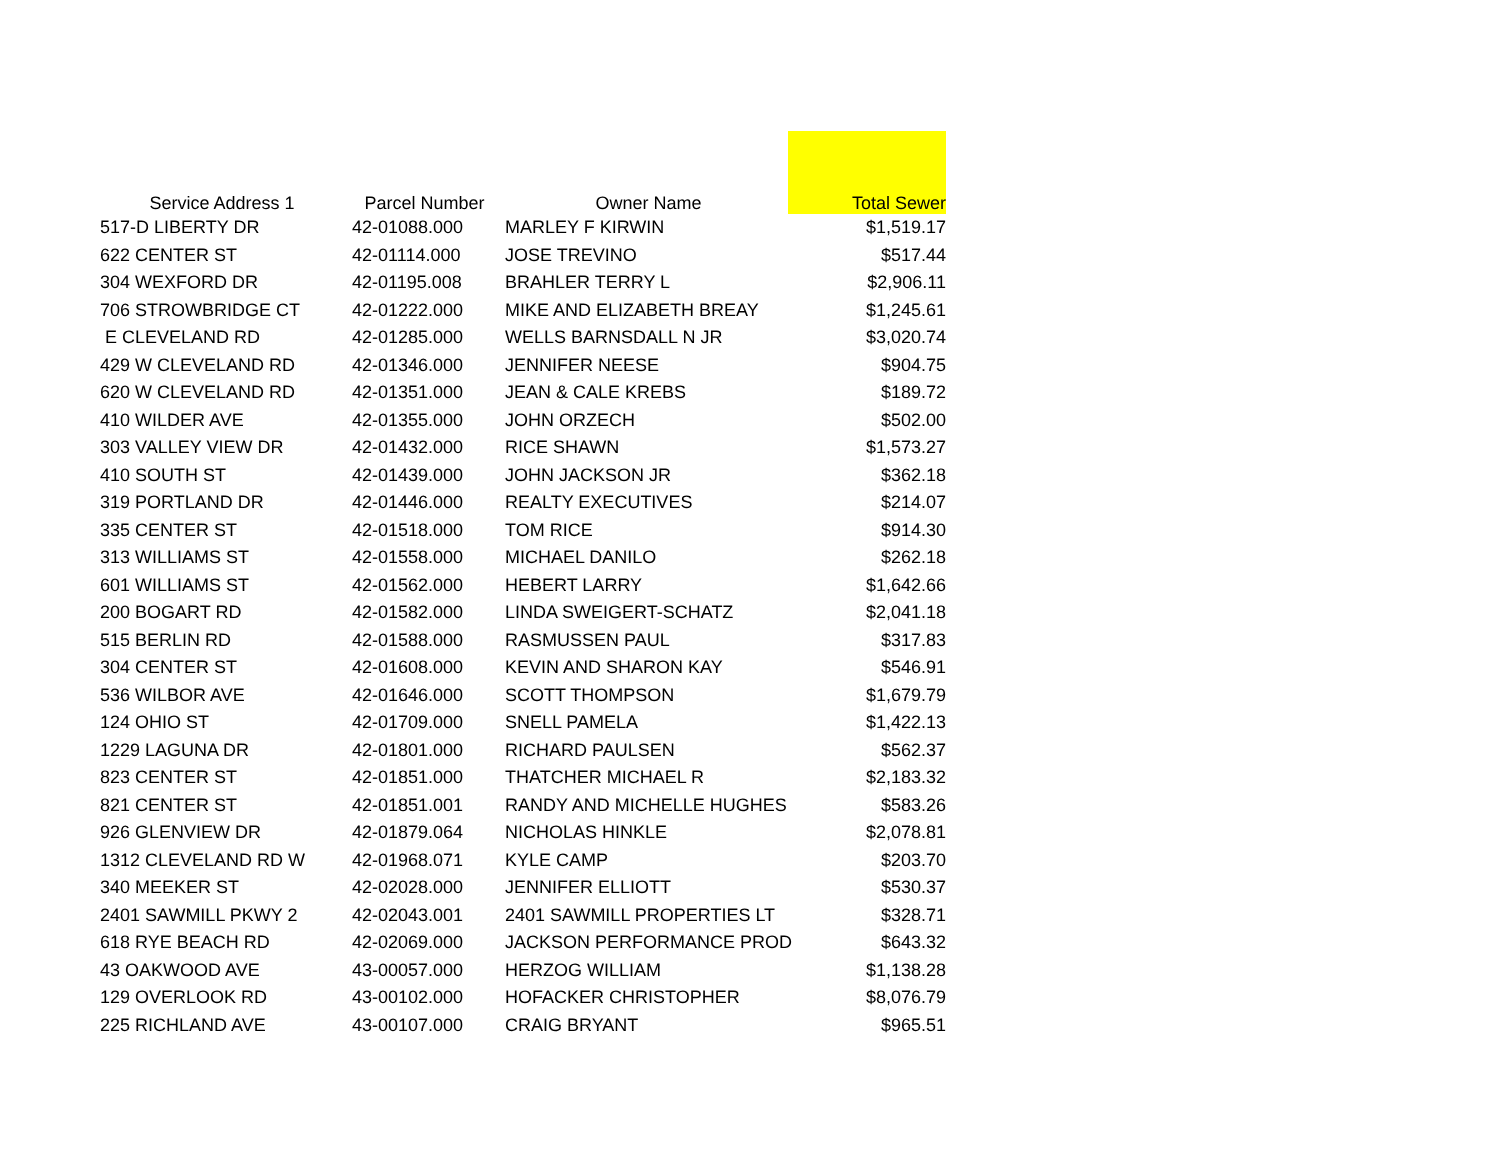| Service Address 1 | Parcel Number | Owner Name | Total Sewer |
| --- | --- | --- | --- |
| 517-D LIBERTY DR | 42-01088.000 | MARLEY F KIRWIN | $1,519.17 |
| 622 CENTER ST | 42-01114.000 | JOSE TREVINO | $517.44 |
| 304 WEXFORD DR | 42-01195.008 | BRAHLER TERRY L | $2,906.11 |
| 706 STROWBRIDGE CT | 42-01222.000 | MIKE AND ELIZABETH BREAY | $1,245.61 |
| E CLEVELAND RD | 42-01285.000 | WELLS BARNSDALL N JR | $3,020.74 |
| 429 W CLEVELAND RD | 42-01346.000 | JENNIFER NEESE | $904.75 |
| 620 W CLEVELAND RD | 42-01351.000 | JEAN & CALE KREBS | $189.72 |
| 410 WILDER AVE | 42-01355.000 | JOHN ORZECH | $502.00 |
| 303 VALLEY VIEW DR | 42-01432.000 | RICE SHAWN | $1,573.27 |
| 410 SOUTH ST | 42-01439.000 | JOHN JACKSON JR | $362.18 |
| 319 PORTLAND DR | 42-01446.000 | REALTY EXECUTIVES | $214.07 |
| 335 CENTER ST | 42-01518.000 | TOM RICE | $914.30 |
| 313 WILLIAMS ST | 42-01558.000 | MICHAEL DANILO | $262.18 |
| 601 WILLIAMS ST | 42-01562.000 | HEBERT LARRY | $1,642.66 |
| 200 BOGART RD | 42-01582.000 | LINDA SWEIGERT-SCHATZ | $2,041.18 |
| 515 BERLIN RD | 42-01588.000 | RASMUSSEN PAUL | $317.83 |
| 304 CENTER ST | 42-01608.000 | KEVIN AND SHARON KAY | $546.91 |
| 536 WILBOR AVE | 42-01646.000 | SCOTT THOMPSON | $1,679.79 |
| 124 OHIO ST | 42-01709.000 | SNELL PAMELA | $1,422.13 |
| 1229 LAGUNA DR | 42-01801.000 | RICHARD PAULSEN | $562.37 |
| 823 CENTER ST | 42-01851.000 | THATCHER MICHAEL R | $2,183.32 |
| 821 CENTER ST | 42-01851.001 | RANDY AND MICHELLE HUGHES | $583.26 |
| 926 GLENVIEW DR | 42-01879.064 | NICHOLAS HINKLE | $2,078.81 |
| 1312 CLEVELAND RD W | 42-01968.071 | KYLE CAMP | $203.70 |
| 340 MEEKER ST | 42-02028.000 | JENNIFER ELLIOTT | $530.37 |
| 2401 SAWMILL PKWY 2 | 42-02043.001 | 2401 SAWMILL PROPERTIES LT | $328.71 |
| 618 RYE BEACH RD | 42-02069.000 | JACKSON PERFORMANCE PROD | $643.32 |
| 43 OAKWOOD AVE | 43-00057.000 | HERZOG WILLIAM | $1,138.28 |
| 129 OVERLOOK RD | 43-00102.000 | HOFACKER CHRISTOPHER | $8,076.79 |
| 225 RICHLAND AVE | 43-00107.000 | CRAIG BRYANT | $965.51 |